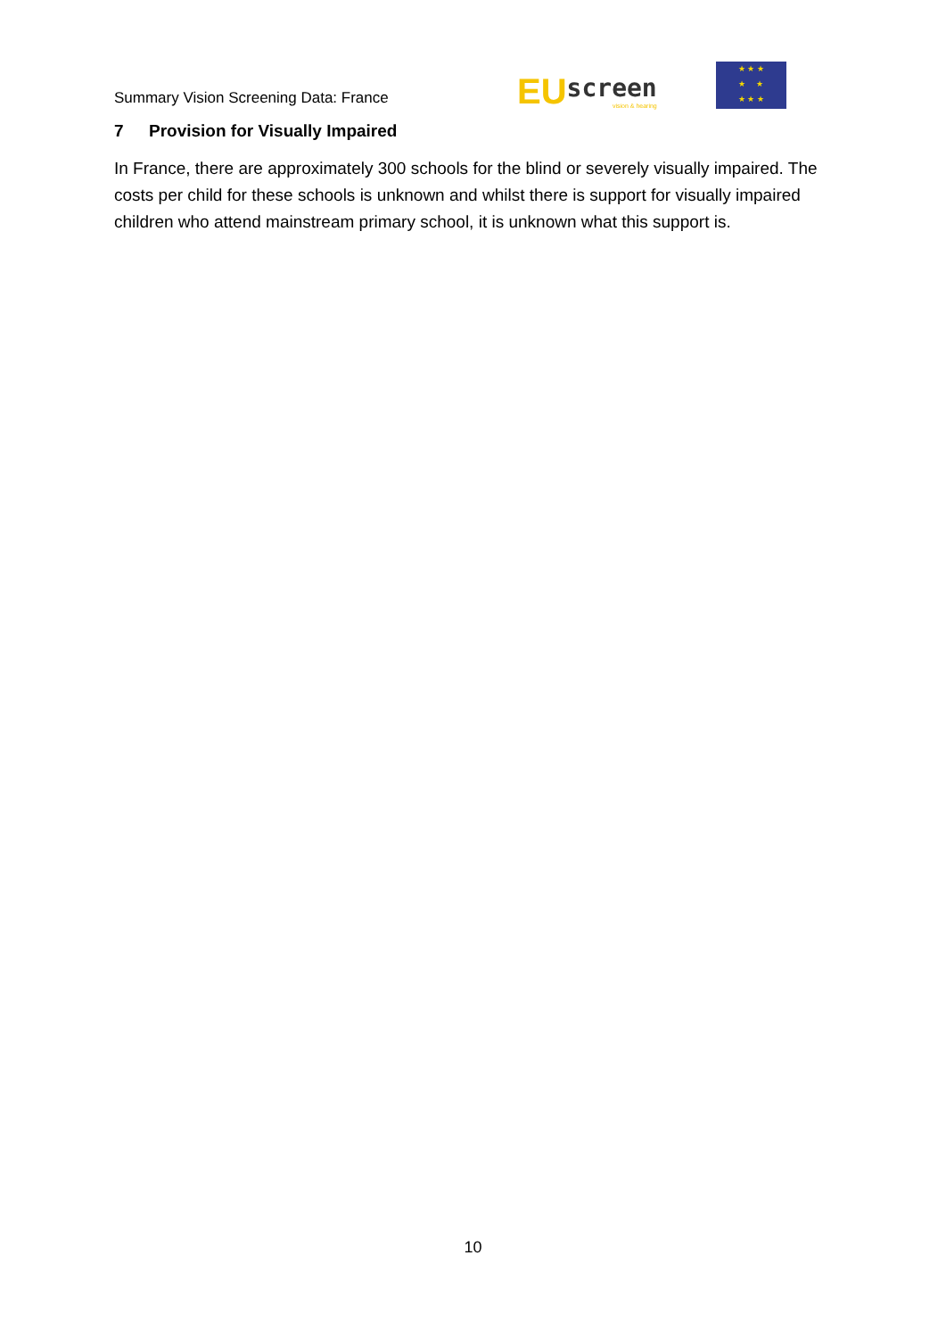Summary Vision Screening Data: France
EU
screen
vision & hearing
★ ★ ★
★ ★
★ ★ ★
7 Provision for Visually Impaired
In France, there are approximately 300 schools for the blind or severely visually impaired. The costs per child for these schools is unknown and whilst there is support for visually impaired children who attend mainstream primary school, it is unknown what this support is.
10